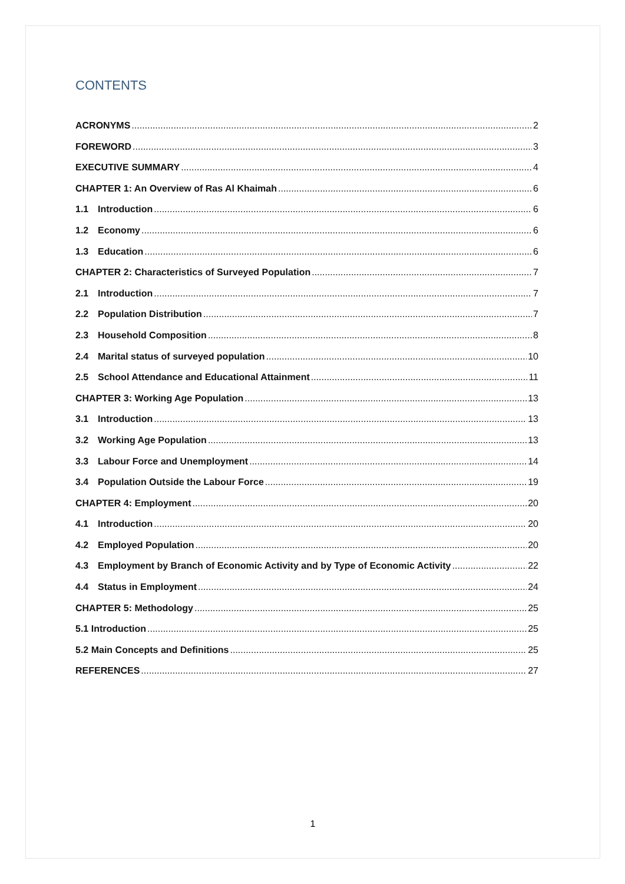CONTENTS
ACRONYMS 2
FOREWORD 3
EXECUTIVE SUMMARY 4
CHAPTER 1: An Overview of Ras Al Khaimah 6
1.1 Introduction 6
1.2 Economy 6
1.3 Education 6
CHAPTER 2: Characteristics of Surveyed Population 7
2.1 Introduction 7
2.2 Population Distribution 7
2.3 Household Composition 8
2.4 Marital status of surveyed population 10
2.5 School Attendance and Educational Attainment 11
CHAPTER 3: Working Age Population 13
3.1 Introduction 13
3.2 Working Age Population 13
3.3 Labour Force and Unemployment 14
3.4 Population Outside the Labour Force 19
CHAPTER 4: Employment 20
4.1 Introduction 20
4.2 Employed Population 20
4.3 Employment by Branch of Economic Activity and by Type of Economic Activity 22
4.4 Status in Employment 24
CHAPTER 5: Methodology 25
5.1 Introduction 25
5.2 Main Concepts and Definitions 25
REFERENCES 27
1